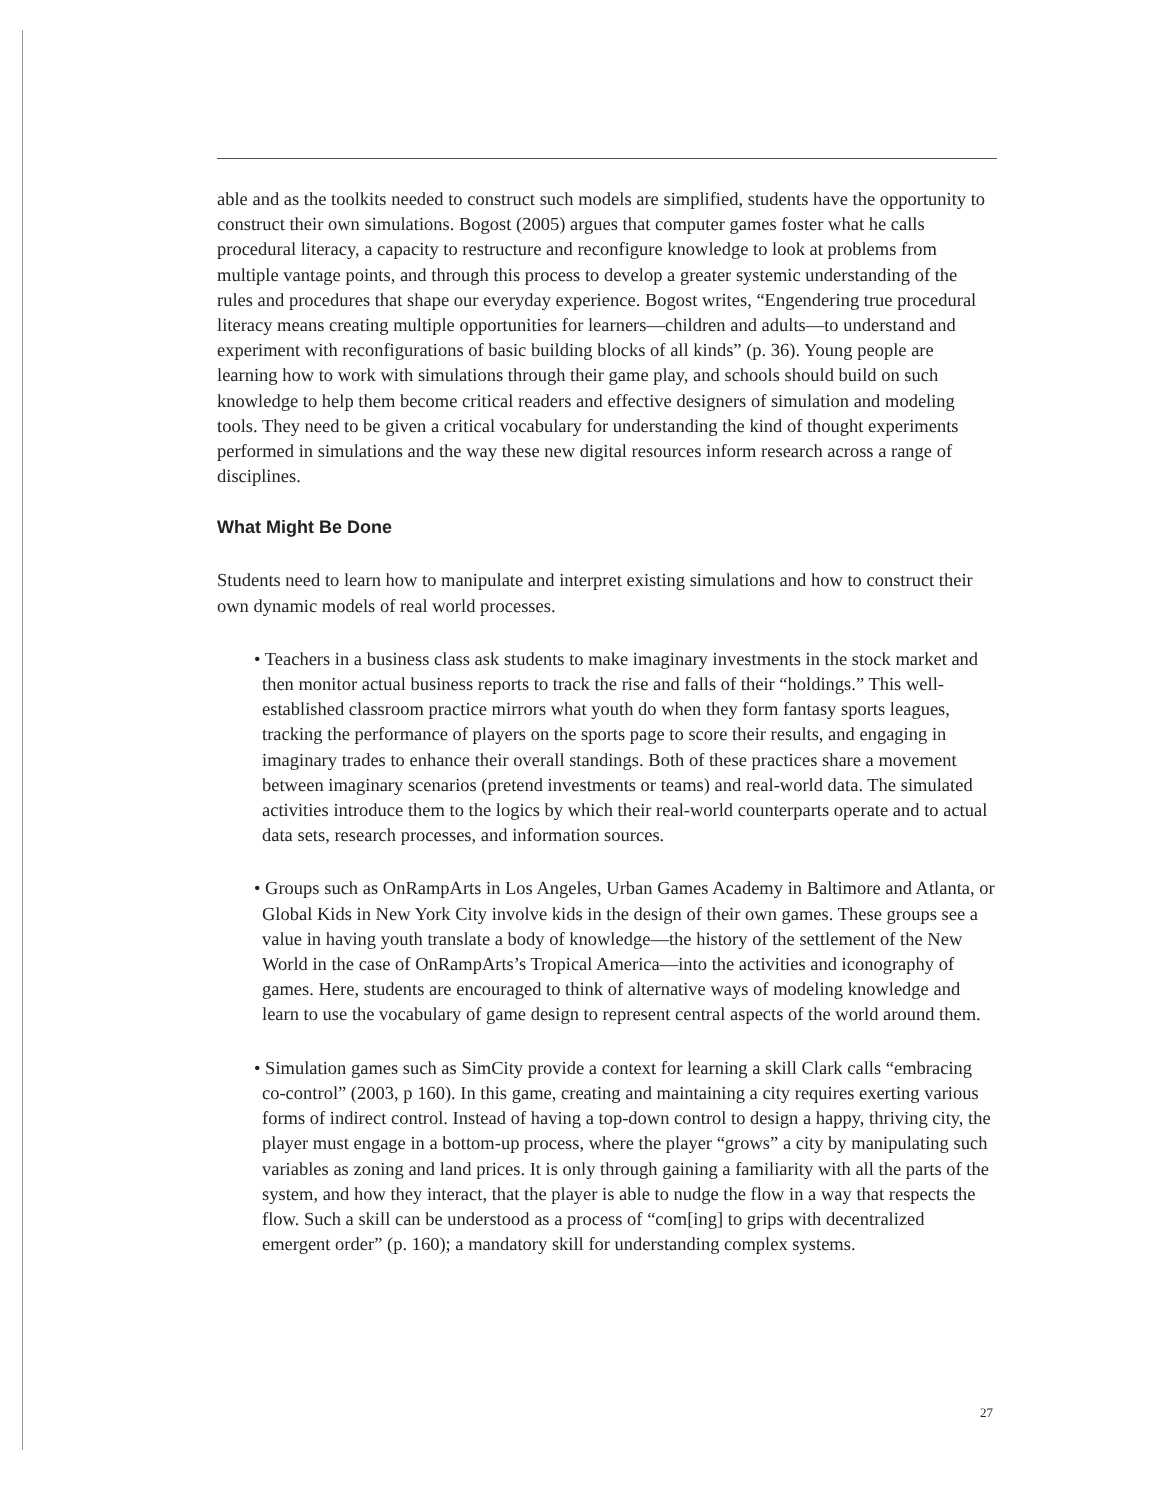able and as the toolkits needed to construct such models are simplified, students have the opportunity to construct their own simulations. Bogost (2005) argues that computer games foster what he calls procedural literacy, a capacity to restructure and reconfigure knowledge to look at problems from multiple vantage points, and through this process to develop a greater systemic understanding of the rules and procedures that shape our everyday experience. Bogost writes, “Engendering true procedural literacy means creating multiple opportunities for learners—children and adults—to understand and experiment with reconfigurations of basic building blocks of all kinds” (p. 36). Young people are learning how to work with simulations through their game play, and schools should build on such knowledge to help them become critical readers and effective designers of simulation and modeling tools. They need to be given a critical vocabulary for understanding the kind of thought experiments performed in simulations and the way these new digital resources inform research across a range of disciplines.
What Might Be Done
Students need to learn how to manipulate and interpret existing simulations and how to construct their own dynamic models of real world processes.
• Teachers in a business class ask students to make imaginary investments in the stock market and then monitor actual business reports to track the rise and falls of their “holdings.” This well-established classroom practice mirrors what youth do when they form fantasy sports leagues, tracking the performance of players on the sports page to score their results, and engaging in imaginary trades to enhance their overall standings. Both of these practices share a movement between imaginary scenarios (pretend investments or teams) and real-world data. The simulated activities introduce them to the logics by which their real-world counterparts operate and to actual data sets, research processes, and information sources.
• Groups such as OnRampArts in Los Angeles, Urban Games Academy in Baltimore and Atlanta, or Global Kids in New York City involve kids in the design of their own games. These groups see a value in having youth translate a body of knowledge—the history of the settlement of the New World in the case of OnRampArts’s Tropical America—into the activities and iconography of games. Here, students are encouraged to think of alternative ways of modeling knowledge and learn to use the vocabulary of game design to represent central aspects of the world around them.
• Simulation games such as SimCity provide a context for learning a skill Clark calls “embracing co-control” (2003, p 160). In this game, creating and maintaining a city requires exerting various forms of indirect control. Instead of having a top-down control to design a happy, thriving city, the player must engage in a bottom-up process, where the player “grows” a city by manipulating such variables as zoning and land prices. It is only through gaining a familiarity with all the parts of the system, and how they interact, that the player is able to nudge the flow in a way that respects the flow. Such a skill can be understood as a process of “com[ing] to grips with decentralized emergent order” (p. 160); a mandatory skill for understanding complex systems.
27